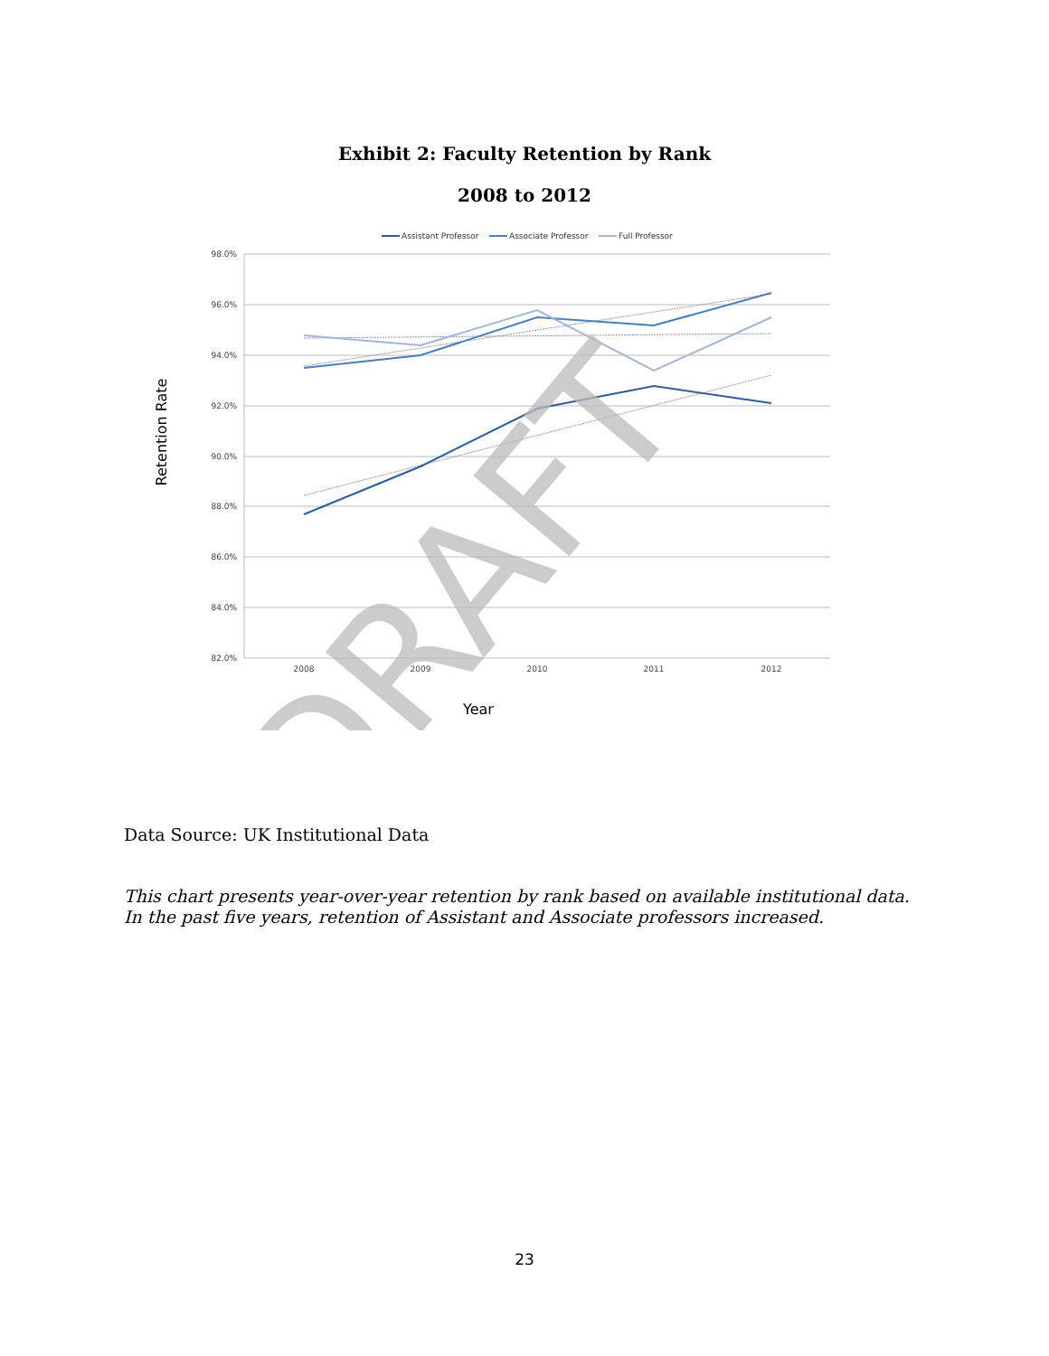Exhibit 2: Faculty Retention by Rank
2008 to 2012
Assistant Professor
Associate Professor
Full Professor
98.0%
96.0%
94.0%
92.0%
90.0%
88.0%
86.0%
84.0%
82.0%
2008
2009
2010
2011
2012
Year
Retention Rate
DRAFT
Data Source: UK Institutional Data
This chart presents year-over-year retention by rank based on available institutional data. In the past five years, retention of Assistant and Associate professors increased.
23